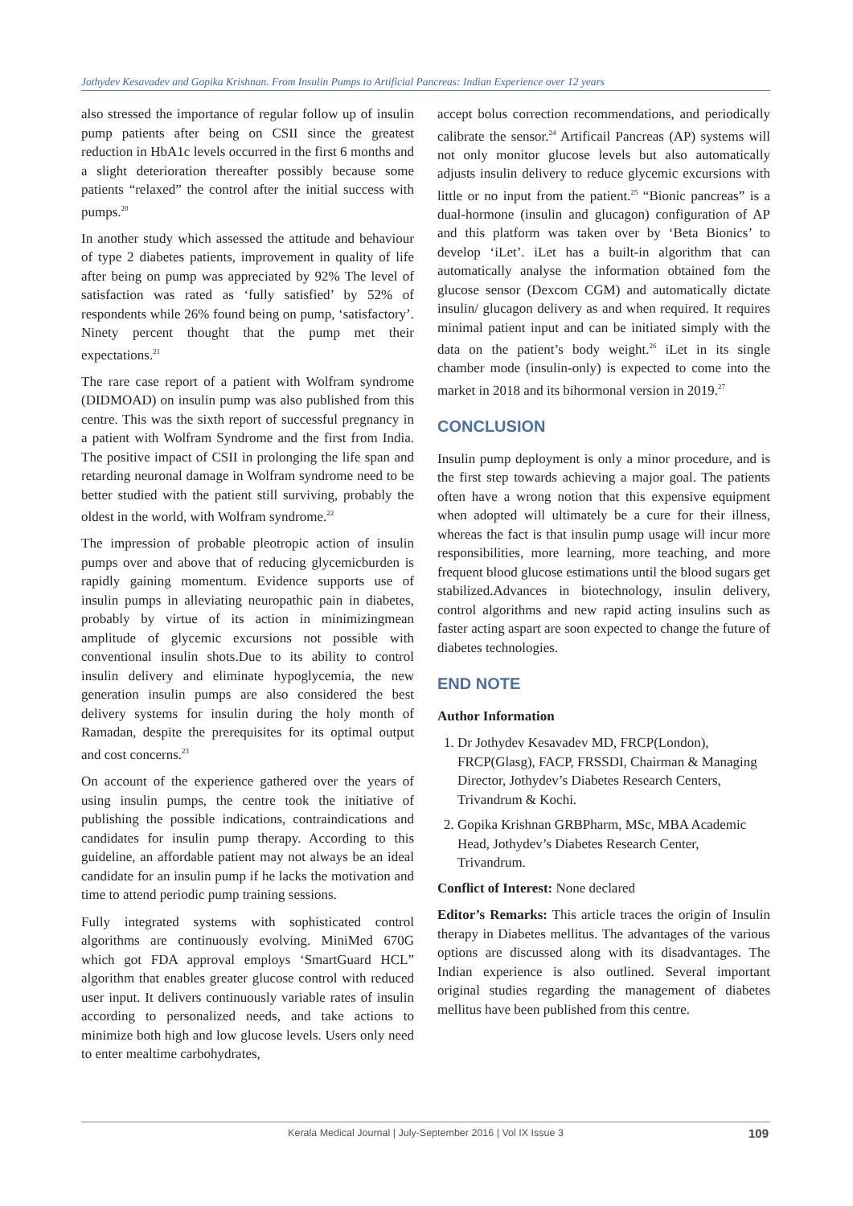Jothydev Kesavadev and Gopika Krishnan. From Insulin Pumps to Artificial Pancreas: Indian Experience over 12 years
also stressed the importance of regular follow up of insulin pump patients after being on CSII since the greatest reduction in HbA1c levels occurred in the first 6 months and a slight deterioration thereafter possibly because some patients “relaxed” the control after the initial success with pumps.<sup>20</sup>
In another study which assessed the attitude and behaviour of type 2 diabetes patients, improvement in quality of life after being on pump was appreciated by 92% The level of satisfaction was rated as ‘fully satisfied’ by 52% of respondents while 26% found being on pump, ‘satisfactory’. Ninety percent thought that the pump met their expectations.<sup>21</sup>
The rare case report of a patient with Wolfram syndrome (DIDMOAD) on insulin pump was also published from this centre. This was the sixth report of successful pregnancy in a patient with Wolfram Syndrome and the first from India. The positive impact of CSII in prolonging the life span and retarding neuronal damage in Wolfram syndrome need to be better studied with the patient still surviving, probably the oldest in the world, with Wolfram syndrome.<sup>22</sup>
The impression of probable pleotropic action of insulin pumps over and above that of reducing glycemicburden is rapidly gaining momentum. Evidence supports use of insulin pumps in alleviating neuropathic pain in diabetes, probably by virtue of its action in minimizingmean amplitude of glycemic excursions not possible with conventional insulin shots.Due to its ability to control insulin delivery and eliminate hypoglycemia, the new generation insulin pumps are also considered the best delivery systems for insulin during the holy month of Ramadan, despite the prerequisites for its optimal output and cost concerns.<sup>23</sup>
On account of the experience gathered over the years of using insulin pumps, the centre took the initiative of publishing the possible indications, contraindications and candidates for insulin pump therapy. According to this guideline, an affordable patient may not always be an ideal candidate for an insulin pump if he lacks the motivation and time to attend periodic pump training sessions.
Fully integrated systems with sophisticated control algorithms are continuously evolving. MiniMed 670G which got FDA approval employs ‘SmartGuard HCL” algorithm that enables greater glucose control with reduced user input. It delivers continuously variable rates of insulin according to personalized needs, and take actions to minimize both high and low glucose levels. Users only need to enter mealtime carbohydrates,
accept bolus correction recommendations, and periodically calibrate the sensor.<sup>24</sup> Artificail Pancreas (AP) systems will not only monitor glucose levels but also automatically adjusts insulin delivery to reduce glycemic excursions with little or no input from the patient.<sup>25</sup> “Bionic pancreas” is a dual-hormone (insulin and glucagon) configuration of AP and this platform was taken over by ‘Beta Bionics’ to develop ‘iLet’. iLet has a built-in algorithm that can automatically analyse the information obtained fom the glucose sensor (Dexcom CGM) and automatically dictate insulin/ glucagon delivery as and when required. It requires minimal patient input and can be initiated simply with the data on the patient’s body weight.<sup>26</sup> iLet in its single chamber mode (insulin-only) is expected to come into the market in 2018 and its bihormonal version in 2019.<sup>27</sup>
CONCLUSION
Insulin pump deployment is only a minor procedure, and is the first step towards achieving a major goal. The patients often have a wrong notion that this expensive equipment when adopted will ultimately be a cure for their illness, whereas the fact is that insulin pump usage will incur more responsibilities, more learning, more teaching, and more frequent blood glucose estimations until the blood sugars get stabilized.Advances in biotechnology, insulin delivery, control algorithms and new rapid acting insulins such as faster acting aspart are soon expected to change the future of diabetes technologies.
END NOTE
Author Information
1. Dr Jothydev Kesavadev MD, FRCP(London), FRCP(Glasg), FACP, FRSSDI, Chairman & Managing Director, Jothydev’s Diabetes Research Centers, Trivandrum & Kochi.
2. Gopika Krishnan GRBPharm, MSc, MBA Academic Head, Jothydev’s Diabetes Research Center, Trivandrum.
Conflict of Interest: None declared
Editor’s Remarks: This article traces the origin of Insulin therapy in Diabetes mellitus. The advantages of the various options are discussed along with its disadvantages. The Indian experience is also outlined. Several important original studies regarding the management of diabetes mellitus have been published from this centre.
Kerala Medical Journal | July-September 2016 | Vol IX Issue 3 109